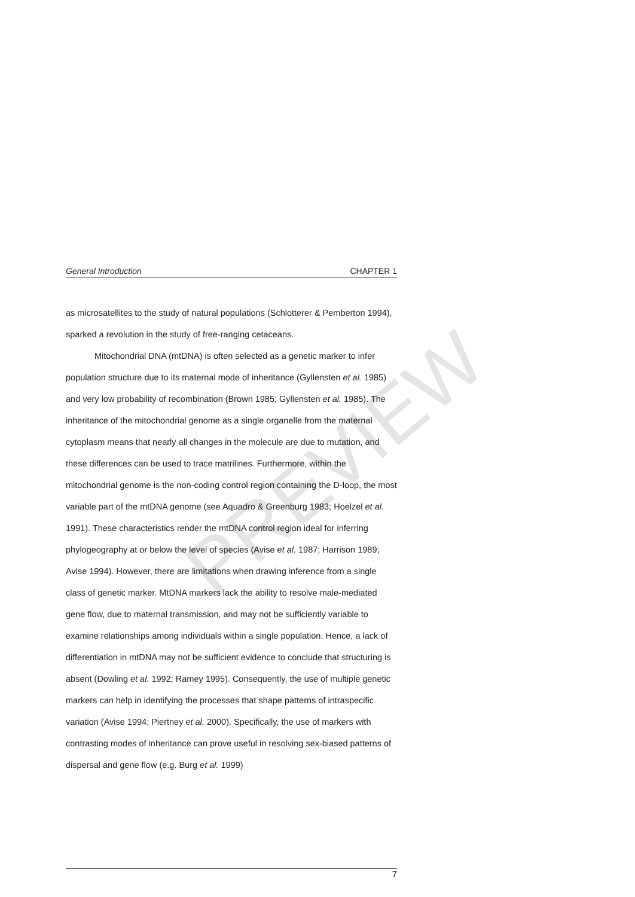PREVIEW
General Introduction CHAPTER 1
as microsatellites to the study of natural populations (Schlotterer & Pemberton 1994), sparked a revolution in the study of free-ranging cetaceans.
Mitochondrial DNA (mtDNA) is often selected as a genetic marker to infer population structure due to its maternal mode of inheritance (Gyllensten et al. 1985) and very low probability of recombination (Brown 1985; Gyllensten et al. 1985). The inheritance of the mitochondrial genome as a single organelle from the maternal cytoplasm means that nearly all changes in the molecule are due to mutation, and these differences can be used to trace matrilines. Furthermore, within the mitochondrial genome is the non-coding control region containing the D-loop, the most variable part of the mtDNA genome (see Aquadro & Greenburg 1983; Hoelzel et al. 1991). These characteristics render the mtDNA control region ideal for inferring phylogeography at or below the level of species (Avise et al. 1987; Harrison 1989; Avise 1994). However, there are limitations when drawing inference from a single class of genetic marker. MtDNA markers lack the ability to resolve male-mediated gene flow, due to maternal transmission, and may not be sufficiently variable to examine relationships among individuals within a single population. Hence, a lack of differentiation in mtDNA may not be sufficient evidence to conclude that structuring is absent (Dowling et al. 1992; Ramey 1995). Consequently, the use of multiple genetic markers can help in identifying the processes that shape patterns of intraspecific variation (Avise 1994; Piertney et al. 2000). Specifically, the use of markers with contrasting modes of inheritance can prove useful in resolving sex-biased patterns of dispersal and gene flow (e.g. Burg et al. 1999)
7